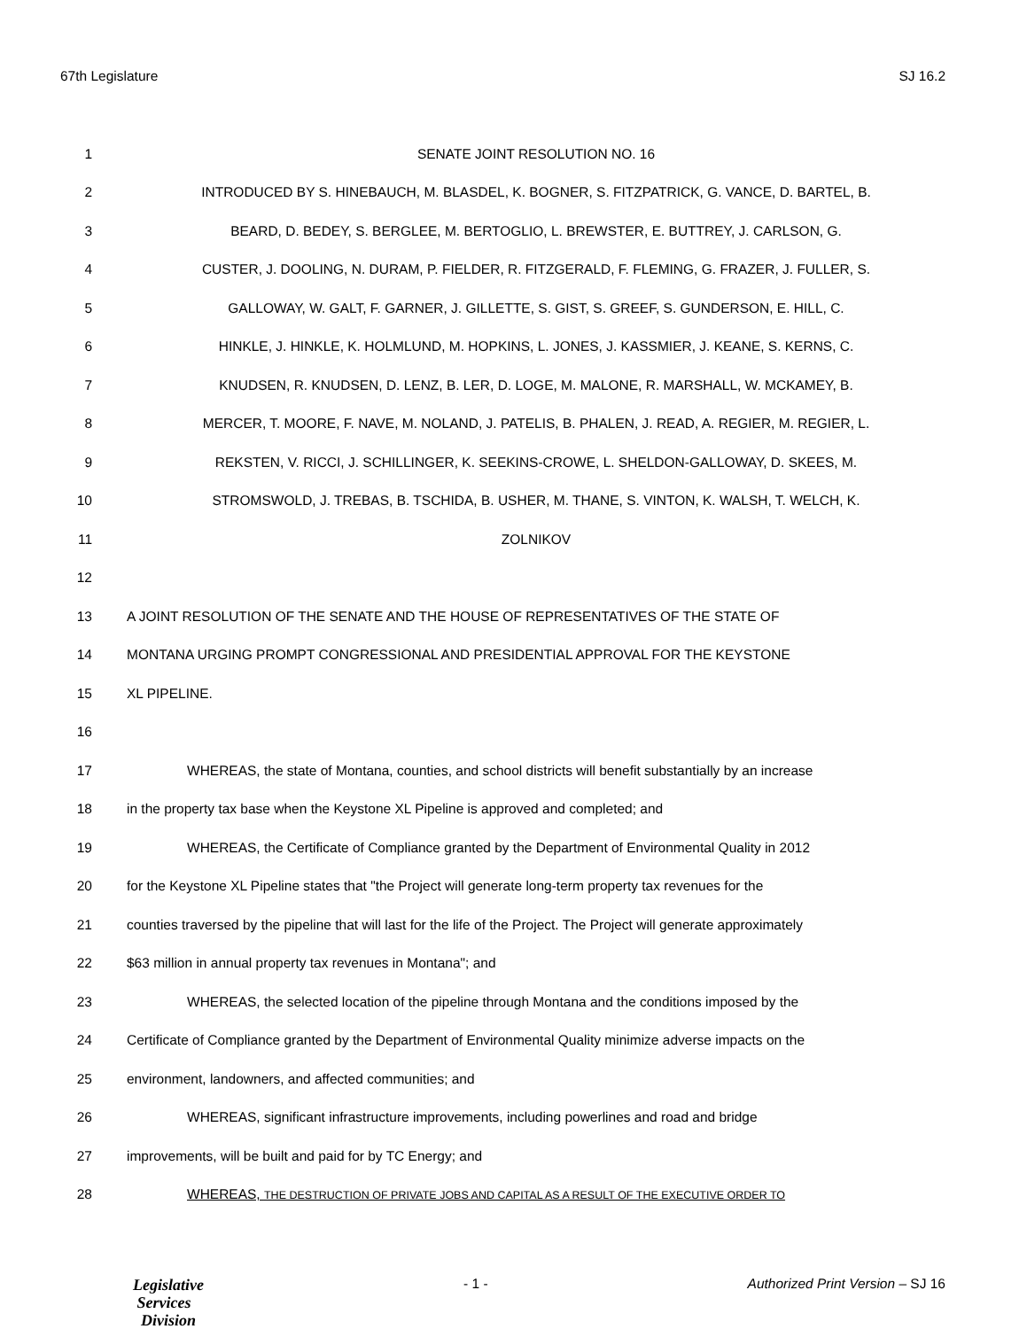67th Legislature SJ 16.2
1 SENATE JOINT RESOLUTION NO. 16
2 INTRODUCED BY S. HINEBAUCH, M. BLASDEL, K. BOGNER, S. FITZPATRICK, G. VANCE, D. BARTEL, B.
3 BEARD, D. BEDEY, S. BERGLEE, M. BERTOGLIO, L. BREWSTER, E. BUTTREY, J. CARLSON, G.
4 CUSTER, J. DOOLING, N. DURAM, P. FIELDER, R. FITZGERALD, F. FLEMING, G. FRAZER, J. FULLER, S.
5 GALLOWAY, W. GALT, F. GARNER, J. GILLETTE, S. GIST, S. GREEF, S. GUNDERSON, E. HILL, C.
6 HINKLE, J. HINKLE, K. HOLMLUND, M. HOPKINS, L. JONES, J. KASSMIER, J. KEANE, S. KERNS, C.
7 KNUDSEN, R. KNUDSEN, D. LENZ, B. LER, D. LOGE, M. MALONE, R. MARSHALL, W. MCKAMEY, B.
8 MERCER, T. MOORE, F. NAVE, M. NOLAND, J. PATELIS, B. PHALEN, J. READ, A. REGIER, M. REGIER, L.
9 REKSTEN, V. RICCI, J. SCHILLINGER, K. SEEKINS-CROWE, L. SHELDON-GALLOWAY, D. SKEES, M.
10 STROMSWOLD, J. TREBAS, B. TSCHIDA, B. USHER, M. THANE, S. VINTON, K. WALSH, T. WELCH, K.
11 ZOLNIKOV
12
13 A JOINT RESOLUTION OF THE SENATE AND THE HOUSE OF REPRESENTATIVES OF THE STATE OF
14 MONTANA URGING PROMPT CONGRESSIONAL AND PRESIDENTIAL APPROVAL FOR THE KEYSTONE
15 XL PIPELINE.
16
17 WHEREAS, the state of Montana, counties, and school districts will benefit substantially by an increase
18 in the property tax base when the Keystone XL Pipeline is approved and completed; and
19 WHEREAS, the Certificate of Compliance granted by the Department of Environmental Quality in 2012
20 for the Keystone XL Pipeline states that "the Project will generate long-term property tax revenues for the
21 counties traversed by the pipeline that will last for the life of the Project. The Project will generate approximately
22 $63 million in annual property tax revenues in Montana"; and
23 WHEREAS, the selected location of the pipeline through Montana and the conditions imposed by the
24 Certificate of Compliance granted by the Department of Environmental Quality minimize adverse impacts on the
25 environment, landowners, and affected communities; and
26 WHEREAS, significant infrastructure improvements, including powerlines and road and bridge
27 improvements, will be built and paid for by TC Energy; and
28 WHEREAS, THE DESTRUCTION OF PRIVATE JOBS AND CAPITAL AS A RESULT OF THE EXECUTIVE ORDER TO
Legislative
Services
Division
- 1 - Authorized Print Version – SJ 16